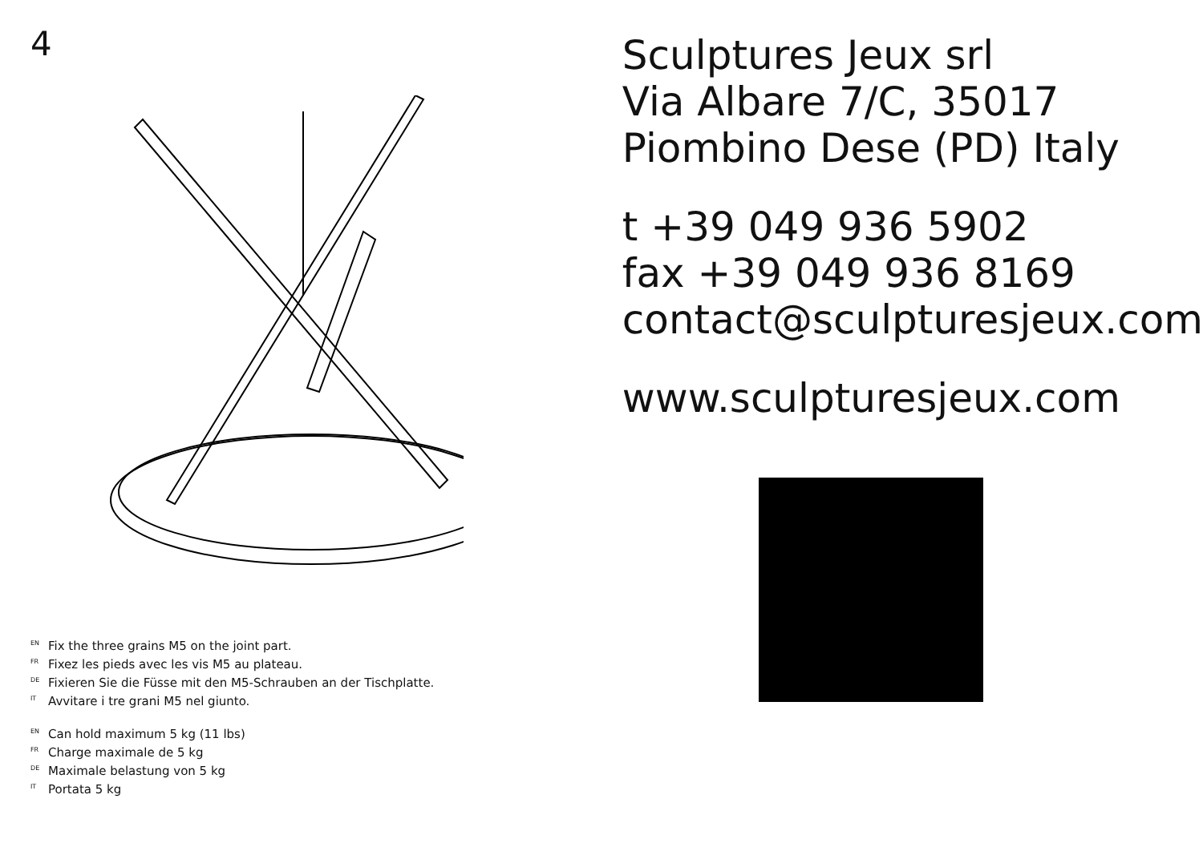4
<sup>EN</sup>Fix the three grains M5 on the joint part.
<sup>FR</sup>Fixez les pieds avec les vis M5 au plateau.
<sup>DE</sup>Fixieren Sie die Füsse mit den M5-Schrauben an der Tischplatte.
<sup>IT</sup>Avvitare i tre grani M5 nel giunto.
<sup>EN</sup>Can hold maximum 5 kg (11 lbs)
<sup>FR</sup>Charge maximale de 5 kg
<sup>DE</sup>Maximale belastung von 5 kg
<sup>IT</sup>Portata 5 kg
Sculptures Jeux srl
Via Albare 7/C, 35017
Piombino Dese (PD) Italy
t +39 049 936 5902
fax +39 049 936 8169
contact@sculpturesjeux.com
www.sculpturesjeux.com